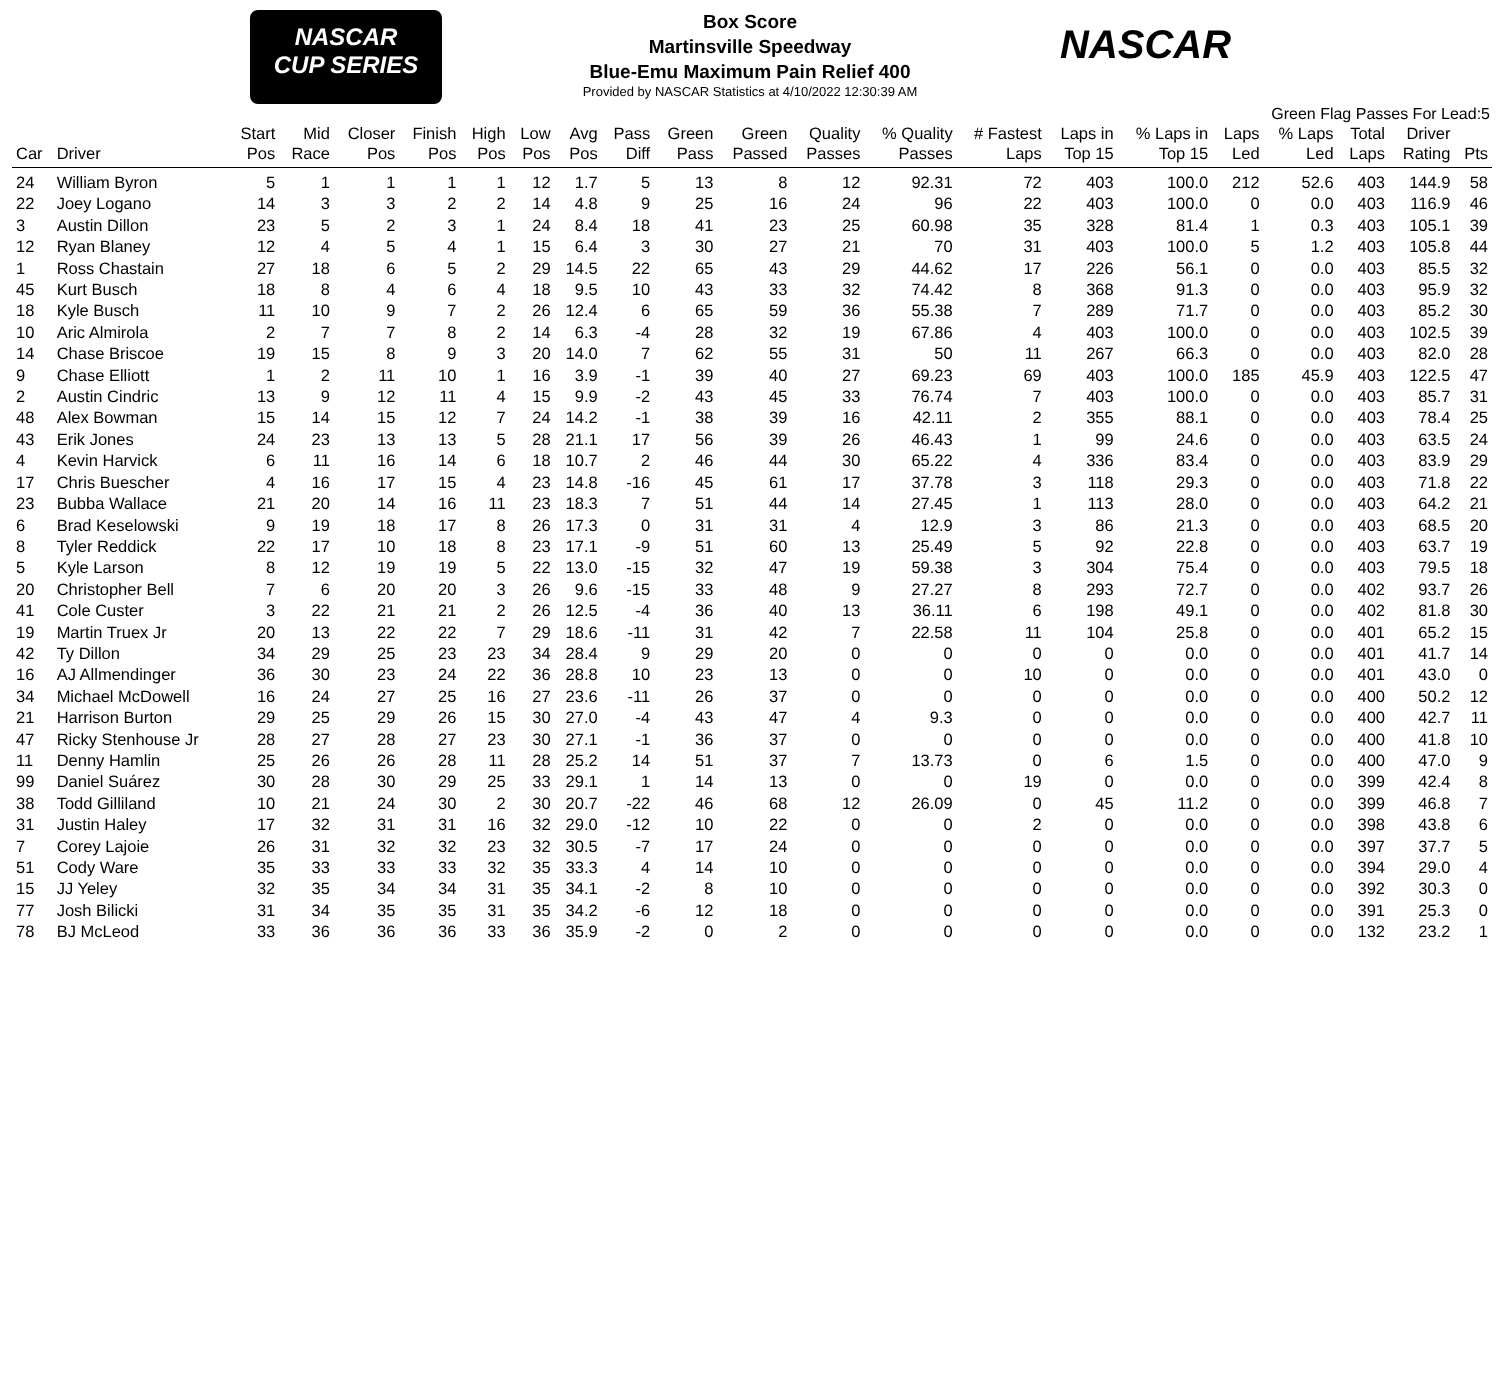NASCAR
CUP SERIES
NASCAR
Box Score
Martinsville Speedway
Blue-Emu Maximum Pain Relief 400
Provided by NASCAR Statistics at 4/10/2022 12:30:39 AM
Green Flag Passes For Lead:5
| Car | Driver | Start Pos | Mid Race | Closer Pos | Finish Pos | High Pos | Low Pos | Avg Pos | Pass Diff | Green Pass | Green Passed | Quality Passes | % Quality Passes | # Fastest Laps | Laps in Top 15 | % Laps in Top 15 | Laps Led | % Laps Led | Total Laps | Driver Rating | Pts |
| --- | --- | --- | --- | --- | --- | --- | --- | --- | --- | --- | --- | --- | --- | --- | --- | --- | --- | --- | --- | --- | --- |
| 24 | William Byron | 5 | 1 | 1 | 1 | 1 | 12 | 1.7 | 5 | 13 | 8 | 12 | 92.31 | 72 | 403 | 100.0 | 212 | 52.6 | 403 | 144.9 | 58 |
| 22 | Joey Logano | 14 | 3 | 3 | 2 | 2 | 14 | 4.8 | 9 | 25 | 16 | 24 | 96 | 22 | 403 | 100.0 | 0 | 0.0 | 403 | 116.9 | 46 |
| 3 | Austin Dillon | 23 | 5 | 2 | 3 | 1 | 24 | 8.4 | 18 | 41 | 23 | 25 | 60.98 | 35 | 328 | 81.4 | 1 | 0.3 | 403 | 105.1 | 39 |
| 12 | Ryan Blaney | 12 | 4 | 5 | 4 | 1 | 15 | 6.4 | 3 | 30 | 27 | 21 | 70 | 31 | 403 | 100.0 | 5 | 1.2 | 403 | 105.8 | 44 |
| 1 | Ross Chastain | 27 | 18 | 6 | 5 | 2 | 29 | 14.5 | 22 | 65 | 43 | 29 | 44.62 | 17 | 226 | 56.1 | 0 | 0.0 | 403 | 85.5 | 32 |
| 45 | Kurt Busch | 18 | 8 | 4 | 6 | 4 | 18 | 9.5 | 10 | 43 | 33 | 32 | 74.42 | 8 | 368 | 91.3 | 0 | 0.0 | 403 | 95.9 | 32 |
| 18 | Kyle Busch | 11 | 10 | 9 | 7 | 2 | 26 | 12.4 | 6 | 65 | 59 | 36 | 55.38 | 7 | 289 | 71.7 | 0 | 0.0 | 403 | 85.2 | 30 |
| 10 | Aric Almirola | 2 | 7 | 7 | 8 | 2 | 14 | 6.3 | -4 | 28 | 32 | 19 | 67.86 | 4 | 403 | 100.0 | 0 | 0.0 | 403 | 102.5 | 39 |
| 14 | Chase Briscoe | 19 | 15 | 8 | 9 | 3 | 20 | 14.0 | 7 | 62 | 55 | 31 | 50 | 11 | 267 | 66.3 | 0 | 0.0 | 403 | 82.0 | 28 |
| 9 | Chase Elliott | 1 | 2 | 11 | 10 | 1 | 16 | 3.9 | -1 | 39 | 40 | 27 | 69.23 | 69 | 403 | 100.0 | 185 | 45.9 | 403 | 122.5 | 47 |
| 2 | Austin Cindric | 13 | 9 | 12 | 11 | 4 | 15 | 9.9 | -2 | 43 | 45 | 33 | 76.74 | 7 | 403 | 100.0 | 0 | 0.0 | 403 | 85.7 | 31 |
| 48 | Alex Bowman | 15 | 14 | 15 | 12 | 7 | 24 | 14.2 | -1 | 38 | 39 | 16 | 42.11 | 2 | 355 | 88.1 | 0 | 0.0 | 403 | 78.4 | 25 |
| 43 | Erik Jones | 24 | 23 | 13 | 13 | 5 | 28 | 21.1 | 17 | 56 | 39 | 26 | 46.43 | 1 | 99 | 24.6 | 0 | 0.0 | 403 | 63.5 | 24 |
| 4 | Kevin Harvick | 6 | 11 | 16 | 14 | 6 | 18 | 10.7 | 2 | 46 | 44 | 30 | 65.22 | 4 | 336 | 83.4 | 0 | 0.0 | 403 | 83.9 | 29 |
| 17 | Chris Buescher | 4 | 16 | 17 | 15 | 4 | 23 | 14.8 | -16 | 45 | 61 | 17 | 37.78 | 3 | 118 | 29.3 | 0 | 0.0 | 403 | 71.8 | 22 |
| 23 | Bubba Wallace | 21 | 20 | 14 | 16 | 11 | 23 | 18.3 | 7 | 51 | 44 | 14 | 27.45 | 1 | 113 | 28.0 | 0 | 0.0 | 403 | 64.2 | 21 |
| 6 | Brad Keselowski | 9 | 19 | 18 | 17 | 8 | 26 | 17.3 | 0 | 31 | 31 | 4 | 12.9 | 3 | 86 | 21.3 | 0 | 0.0 | 403 | 68.5 | 20 |
| 8 | Tyler Reddick | 22 | 17 | 10 | 18 | 8 | 23 | 17.1 | -9 | 51 | 60 | 13 | 25.49 | 5 | 92 | 22.8 | 0 | 0.0 | 403 | 63.7 | 19 |
| 5 | Kyle Larson | 8 | 12 | 19 | 19 | 5 | 22 | 13.0 | -15 | 32 | 47 | 19 | 59.38 | 3 | 304 | 75.4 | 0 | 0.0 | 403 | 79.5 | 18 |
| 20 | Christopher Bell | 7 | 6 | 20 | 20 | 3 | 26 | 9.6 | -15 | 33 | 48 | 9 | 27.27 | 8 | 293 | 72.7 | 0 | 0.0 | 402 | 93.7 | 26 |
| 41 | Cole Custer | 3 | 22 | 21 | 21 | 2 | 26 | 12.5 | -4 | 36 | 40 | 13 | 36.11 | 6 | 198 | 49.1 | 0 | 0.0 | 402 | 81.8 | 30 |
| 19 | Martin Truex Jr | 20 | 13 | 22 | 22 | 7 | 29 | 18.6 | -11 | 31 | 42 | 7 | 22.58 | 11 | 104 | 25.8 | 0 | 0.0 | 401 | 65.2 | 15 |
| 42 | Ty Dillon | 34 | 29 | 25 | 23 | 23 | 34 | 28.4 | 9 | 29 | 20 | 0 | 0 | 0 | 0 | 0.0 | 0 | 0.0 | 401 | 41.7 | 14 |
| 16 | AJ Allmendinger | 36 | 30 | 23 | 24 | 22 | 36 | 28.8 | 10 | 23 | 13 | 0 | 0 | 10 | 0 | 0.0 | 0 | 0.0 | 401 | 43.0 | 0 |
| 34 | Michael McDowell | 16 | 24 | 27 | 25 | 16 | 27 | 23.6 | -11 | 26 | 37 | 0 | 0 | 0 | 0 | 0.0 | 0 | 0.0 | 400 | 50.2 | 12 |
| 21 | Harrison Burton | 29 | 25 | 29 | 26 | 15 | 30 | 27.0 | -4 | 43 | 47 | 4 | 9.3 | 0 | 0 | 0.0 | 0 | 0.0 | 400 | 42.7 | 11 |
| 47 | Ricky Stenhouse Jr | 28 | 27 | 28 | 27 | 23 | 30 | 27.1 | -1 | 36 | 37 | 0 | 0 | 0 | 0 | 0.0 | 0 | 0.0 | 400 | 41.8 | 10 |
| 11 | Denny Hamlin | 25 | 26 | 26 | 28 | 11 | 28 | 25.2 | 14 | 51 | 37 | 7 | 13.73 | 0 | 6 | 1.5 | 0 | 0.0 | 400 | 47.0 | 9 |
| 99 | Daniel Suárez | 30 | 28 | 30 | 29 | 25 | 33 | 29.1 | 1 | 14 | 13 | 0 | 0 | 19 | 0 | 0.0 | 0 | 0.0 | 399 | 42.4 | 8 |
| 38 | Todd Gilliland | 10 | 21 | 24 | 30 | 2 | 30 | 20.7 | -22 | 46 | 68 | 12 | 26.09 | 0 | 45 | 11.2 | 0 | 0.0 | 399 | 46.8 | 7 |
| 31 | Justin Haley | 17 | 32 | 31 | 31 | 16 | 32 | 29.0 | -12 | 10 | 22 | 0 | 0 | 2 | 0 | 0.0 | 0 | 0.0 | 398 | 43.8 | 6 |
| 7 | Corey Lajoie | 26 | 31 | 32 | 32 | 23 | 32 | 30.5 | -7 | 17 | 24 | 0 | 0 | 0 | 0 | 0.0 | 0 | 0.0 | 397 | 37.7 | 5 |
| 51 | Cody Ware | 35 | 33 | 33 | 33 | 32 | 35 | 33.3 | 4 | 14 | 10 | 0 | 0 | 0 | 0 | 0.0 | 0 | 0.0 | 394 | 29.0 | 4 |
| 15 | JJ Yeley | 32 | 35 | 34 | 34 | 31 | 35 | 34.1 | -2 | 8 | 10 | 0 | 0 | 0 | 0 | 0.0 | 0 | 0.0 | 392 | 30.3 | 0 |
| 77 | Josh Bilicki | 31 | 34 | 35 | 35 | 31 | 35 | 34.2 | -6 | 12 | 18 | 0 | 0 | 0 | 0 | 0.0 | 0 | 0.0 | 391 | 25.3 | 0 |
| 78 | BJ McLeod | 33 | 36 | 36 | 36 | 33 | 36 | 35.9 | -2 | 0 | 2 | 0 | 0 | 0 | 0 | 0.0 | 0 | 0.0 | 132 | 23.2 | 1 |